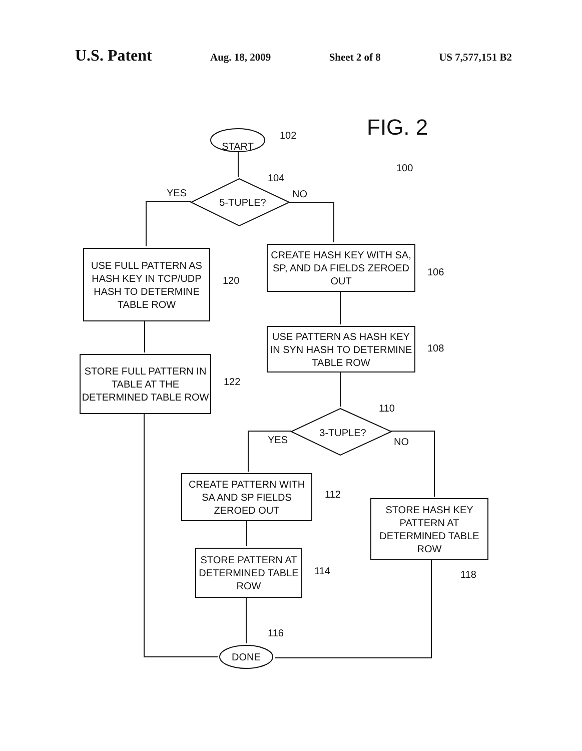U.S. Patent Aug. 18, 2009 Sheet 2 of 8 US 7,577,151 B2
START 102 FIG. 2
100
104
YES NO
5-TUPLE?
USE FULL PATTERN AS HASH KEY IN TCP/UDP HASH TO DETERMINE TABLE ROW
120
CREATE HASH KEY WITH SA, SP, AND DA FIELDS ZEROED OUT
106
STORE FULL PATTERN IN TABLE AT THE DETERMINED TABLE ROW
122
USE PATTERN AS HASH KEY IN SYN HASH TO DETERMINE TABLE ROW
108
110
3-TUPLE?
YES NO
CREATE PATTERN WITH SA AND SP FIELDS ZEROED OUT
112
STORE PATTERN AT DETERMINED TABLE ROW
114
STORE HASH KEY PATTERN AT DETERMINED TABLE ROW
118
116
DONE